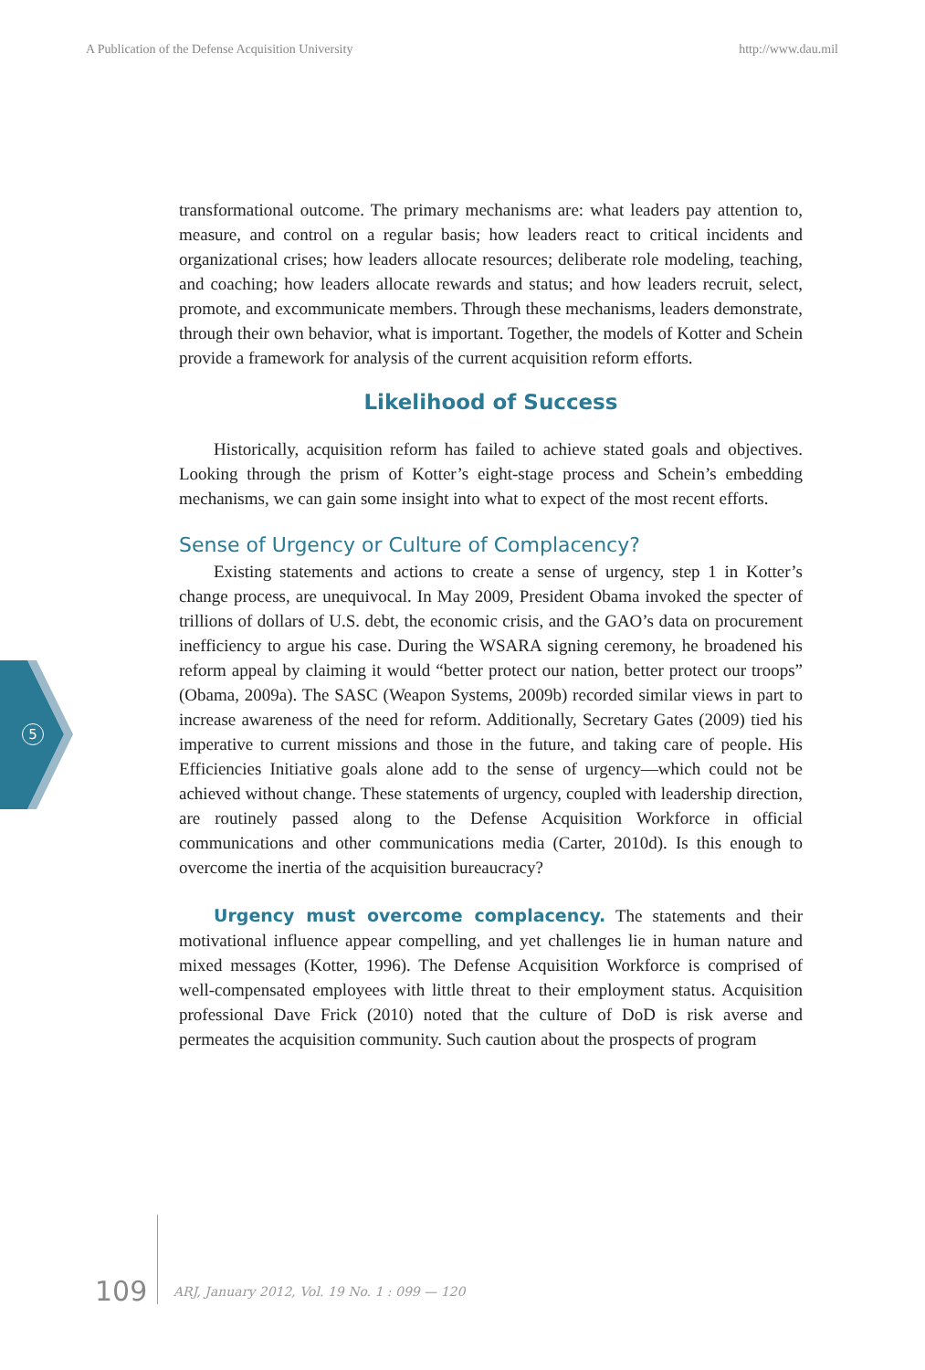A Publication of the Defense Acquisition University http://www.dau.mil
5
transformational outcome. The primary mechanisms are: what leaders pay attention to, measure, and control on a regular basis; how leaders react to critical incidents and organizational crises; how leaders allocate resources; deliberate role modeling, teaching, and coaching; how leaders allocate rewards and status; and how leaders recruit, select, promote, and excommunicate members. Through these mechanisms, leaders demonstrate, through their own behavior, what is important. Together, the models of Kotter and Schein provide a framework for analysis of the current acquisition reform efforts.
Likelihood of Success
Historically, acquisition reform has failed to achieve stated goals and objectives. Looking through the prism of Kotter’s eight-stage process and Schein’s embedding mechanisms, we can gain some insight into what to expect of the most recent efforts.
Sense of Urgency or Culture of Complacency?
Existing statements and actions to create a sense of urgency, step 1 in Kotter’s change process, are unequivocal. In May 2009, President Obama invoked the specter of trillions of dollars of U.S. debt, the economic crisis, and the GAO’s data on procurement inefficiency to argue his case. During the WSARA signing ceremony, he broadened his reform appeal by claiming it would “better protect our nation, better protect our troops” (Obama, 2009a). The SASC (Weapon Systems, 2009b) recorded similar views in part to increase awareness of the need for reform. Additionally, Secretary Gates (2009) tied his imperative to current missions and those in the future, and taking care of people. His Efficiencies Initiative goals alone add to the sense of urgency—which could not be achieved without change. These statements of urgency, coupled with leadership direction, are routinely passed along to the Defense Acquisition Workforce in official communications and other communications media (Carter, 2010d). Is this enough to overcome the inertia of the acquisition bureaucracy?
Urgency must overcome complacency. The statements and their motivational influence appear compelling, and yet challenges lie in human nature and mixed messages (Kotter, 1996). The Defense Acquisition Workforce is comprised of well-compensated employees with little threat to their employment status. Acquisition professional Dave Frick (2010) noted that the culture of DoD is risk averse and permeates the acquisition community. Such caution about the prospects of program
109 ARJ, January 2012, Vol. 19 No. 1 : 099 — 120